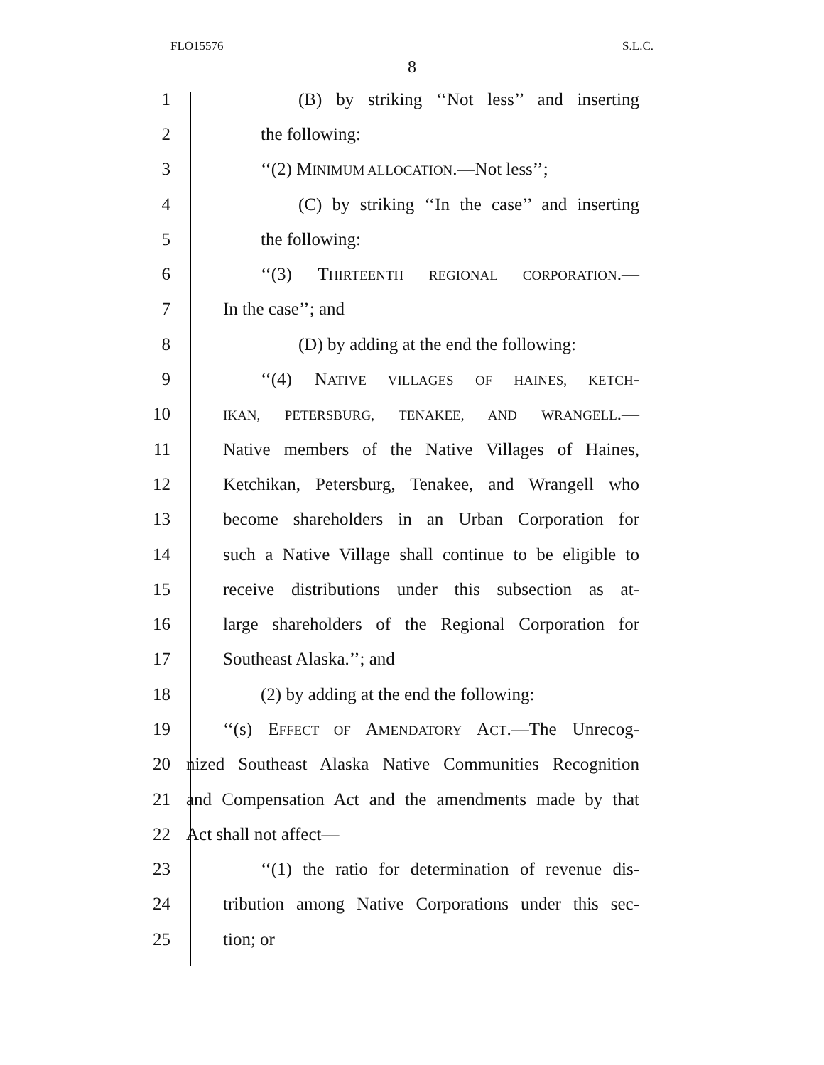FLO15576 S.L.C.
8
1 (B) by striking ‘‘Not less’’ and inserting
2 the following:
3 ‘‘(2) MINIMUM ALLOCATION.—Not less’’;
4 (C) by striking ‘‘In the case’’ and inserting
5 the following:
6 ‘‘(3) THIRTEENTH REGIONAL CORPORATION.—
7 In the case’’; and
8 (D) by adding at the end the following:
9 ‘‘(4) NATIVE VILLAGES OF HAINES, KETCH-
10 IKAN, PETERSBURG, TENAKEE, AND WRANGELL.—
11 Native members of the Native Villages of Haines,
12 Ketchikan, Petersburg, Tenakee, and Wrangell who
13 become shareholders in an Urban Corporation for
14 such a Native Village shall continue to be eligible to
15 receive distributions under this subsection as at-
16 large shareholders of the Regional Corporation for
17 Southeast Alaska.’’; and
18 (2) by adding at the end the following:
19 ‘‘(s) EFFECT OF AMENDATORY ACT.—The Unrecog-
20 nized Southeast Alaska Native Communities Recognition
21 and Compensation Act and the amendments made by that
22 Act shall not affect—
23 ‘‘(1) the ratio for determination of revenue dis-
24 tribution among Native Corporations under this sec-
25 tion; or